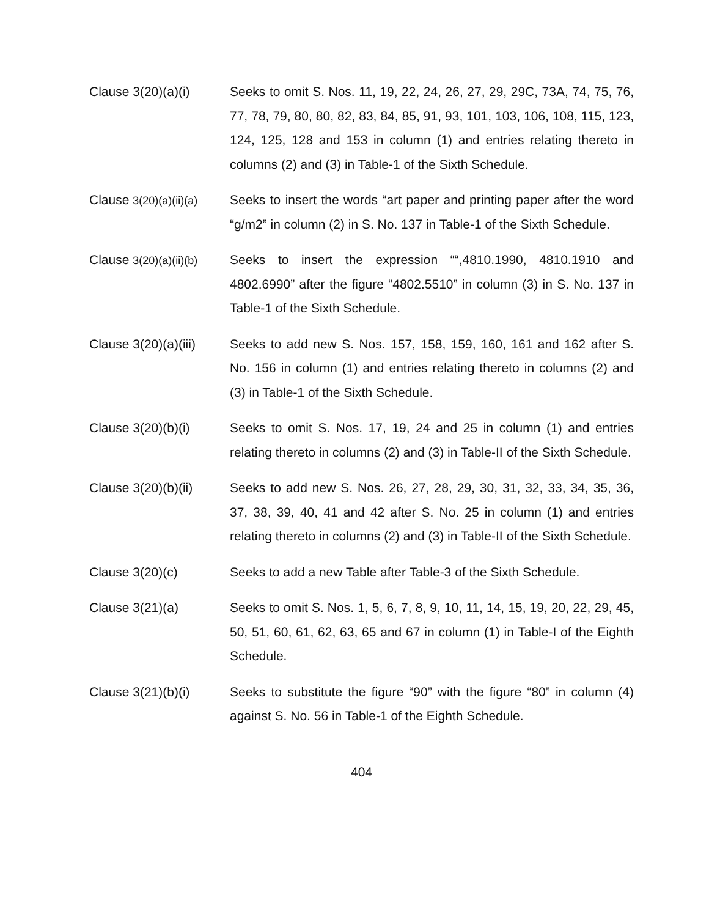Clause 3(20)(a)(i) Seeks to omit S. Nos. 11, 19, 22, 24, 26, 27, 29, 29C, 73A, 74, 75, 76, 77, 78, 79, 80, 80, 82, 83, 84, 85, 91, 93, 101, 103, 106, 108, 115, 123, 124, 125, 128 and 153 in column (1) and entries relating thereto in columns (2) and (3) in Table-1 of the Sixth Schedule.
Clause 3(20)(a)(ii)(a)
Seeks to insert the words “art paper and printing paper after the word “g/m2” in column (2) in S. No. 137 in Table-1 of the Sixth Schedule.
Clause 3(20)(a)(ii)(b)
Seeks to insert the expression ““,4810.1990, 4810.1910 and 4802.6990” after the figure “4802.5510” in column (3) in S. No. 137 in Table-1 of the Sixth Schedule.
Clause 3(20)(a)(iii)
Seeks to add new S. Nos. 157, 158, 159, 160, 161 and 162 after S. No. 156 in column (1) and entries relating thereto in columns (2) and (3) in Table-1 of the Sixth Schedule.
Clause 3(20)(b)(i) Seeks to omit S. Nos. 17, 19, 24 and 25 in column (1) and entries relating thereto in columns (2) and (3) in Table-II of the Sixth Schedule.
Clause 3(20)(b)(ii)
Seeks to add new S. Nos. 26, 27, 28, 29, 30, 31, 32, 33, 34, 35, 36, 37, 38, 39, 40, 41 and 42 after S. No. 25 in column (1) and entries relating thereto in columns (2) and (3) in Table-II of the Sixth Schedule.
Clause 3(20)(c) Seeks to add a new Table after Table-3 of the Sixth Schedule.
Clause 3(21)(a) Seeks to omit S. Nos. 1, 5, 6, 7, 8, 9, 10, 11, 14, 15, 19, 20, 22, 29, 45, 50, 51, 60, 61, 62, 63, 65 and 67 in column (1) in Table-I of the Eighth Schedule.
Clause 3(21)(b)(i) Seeks to substitute the figure “90” with the figure “80” in column (4) against S. No. 56 in Table-1 of the Eighth Schedule.
404